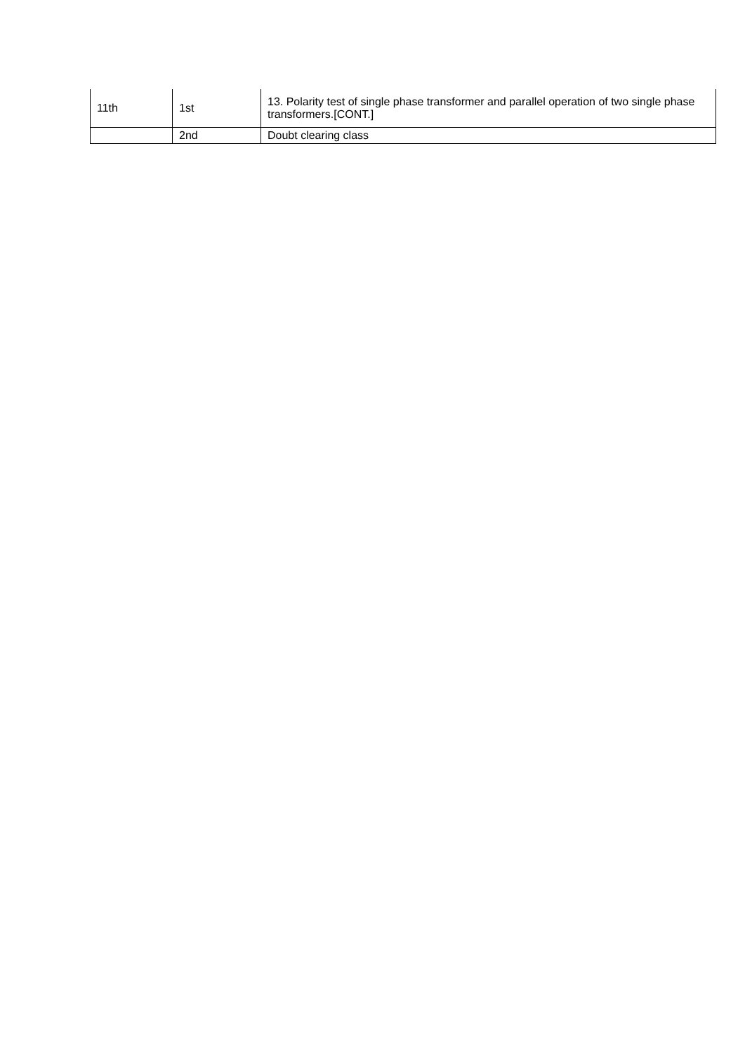| 11th | 1st | 13. Polarity test of single phase transformer and parallel operation of two single phase transformers.[CONT.] |
| | 2nd | Doubt clearing class |